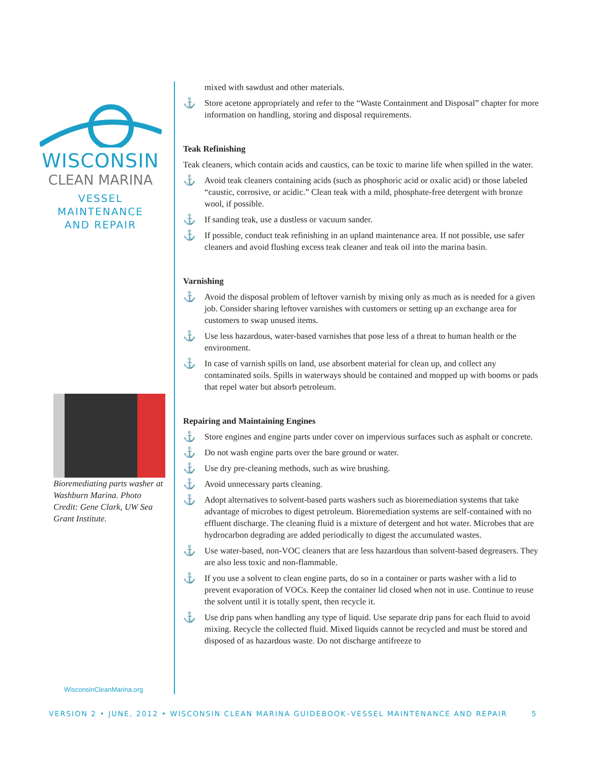WISCONSIN
CLEAN MARINA
VESSEL
MAINTENANCE
AND REPAIR
Bioremediating parts washer at Washburn Marina. Photo Credit: Gene Clark, UW Sea Grant Institute.
WisconsinCleanMarina.org
mixed with sawdust and other materials.
⚓ Store acetone appropriately and refer to the “Waste Containment and Disposal” chapter for more information on handling, storing and disposal requirements.
Teak Refinishing
Teak cleaners, which contain acids and caustics, can be toxic to marine life when spilled in the water.
⚓ Avoid teak cleaners containing acids (such as phosphoric acid or oxalic acid) or those labeled “caustic, corrosive, or acidic.” Clean teak with a mild, phosphate-free detergent with bronze wool, if possible.
⚓ If sanding teak, use a dustless or vacuum sander.
⚓ If possible, conduct teak refinishing in an upland maintenance area. If not possible, use safer cleaners and avoid flushing excess teak cleaner and teak oil into the marina basin.
Varnishing
⚓ Avoid the disposal problem of leftover varnish by mixing only as much as is needed for a given job. Consider sharing leftover varnishes with customers or setting up an exchange area for customers to swap unused items.
⚓ Use less hazardous, water-based varnishes that pose less of a threat to human health or the environment.
⚓ In case of varnish spills on land, use absorbent material for clean up, and collect any contaminated soils. Spills in waterways should be contained and mopped up with booms or pads that repel water but absorb petroleum.
Repairing and Maintaining Engines
⚓ Store engines and engine parts under cover on impervious surfaces such as asphalt or concrete.
⚓ Do not wash engine parts over the bare ground or water.
⚓ Use dry pre-cleaning methods, such as wire brushing.
⚓ Avoid unnecessary parts cleaning.
⚓ Adopt alternatives to solvent-based parts washers such as bioremediation systems that take advantage of microbes to digest petroleum. Bioremediation systems are self-contained with no effluent discharge. The cleaning fluid is a mixture of detergent and hot water. Microbes that are hydrocarbon degrading are added periodically to digest the accumulated wastes.
⚓ Use water-based, non-VOC cleaners that are less hazardous than solvent-based degreasers. They are also less toxic and non-flammable.
⚓ If you use a solvent to clean engine parts, do so in a container or parts washer with a lid to prevent evaporation of VOCs. Keep the container lid closed when not in use. Continue to reuse the solvent until it is totally spent, then recycle it.
⚓ Use drip pans when handling any type of liquid. Use separate drip pans for each fluid to avoid mixing. Recycle the collected fluid. Mixed liquids cannot be recycled and must be stored and disposed of as hazardous waste. Do not discharge antifreeze to
VERSION 2 • JUNE, 2012 • WISCONSIN CLEAN MARINA GUIDEBOOK–VESSEL MAINTENANCE AND REPAIR 5